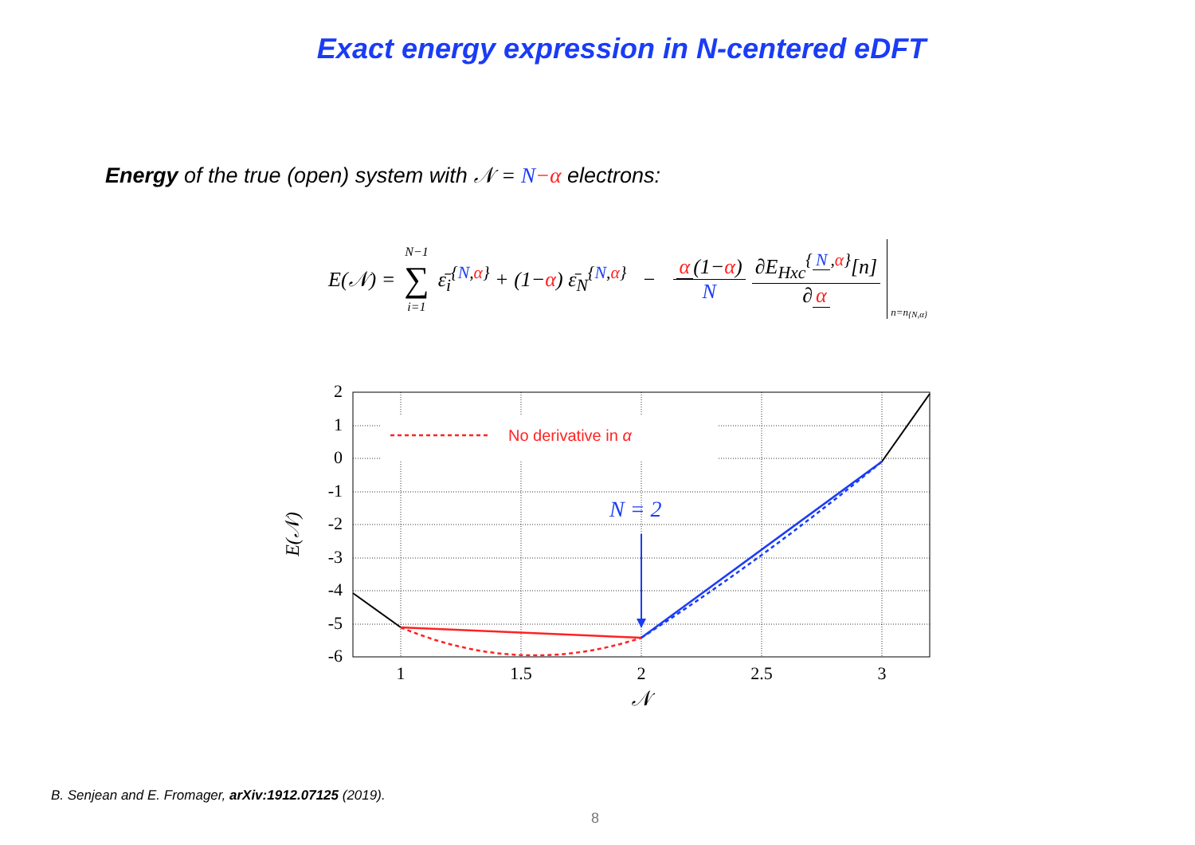Exact energy expression in N-centered eDFT
Energy of the true (open) system with 𝒩 = N−α electrons:
E(𝒩) = N−1 ∑ i=1 ε̄<sub>i</sub><sup>{N,α}</sup> + (1−α) ε̄<sub>N</sub><sup>{N,α}</sup> − α (1−α) N ∂E<sub>Hxc</sub><sup>{ N,α}</sup>[n] ∂ α n=n<sup>{N,α}</sup>
No derivative in α
N = 2
2
1
0
-1
-2
-3
-4
-5
-6
1
1.5
2
2.5
3
𝒩
E(𝒩)
B. Senjean and E. Fromager, arXiv:1912.07125 (2019).
8